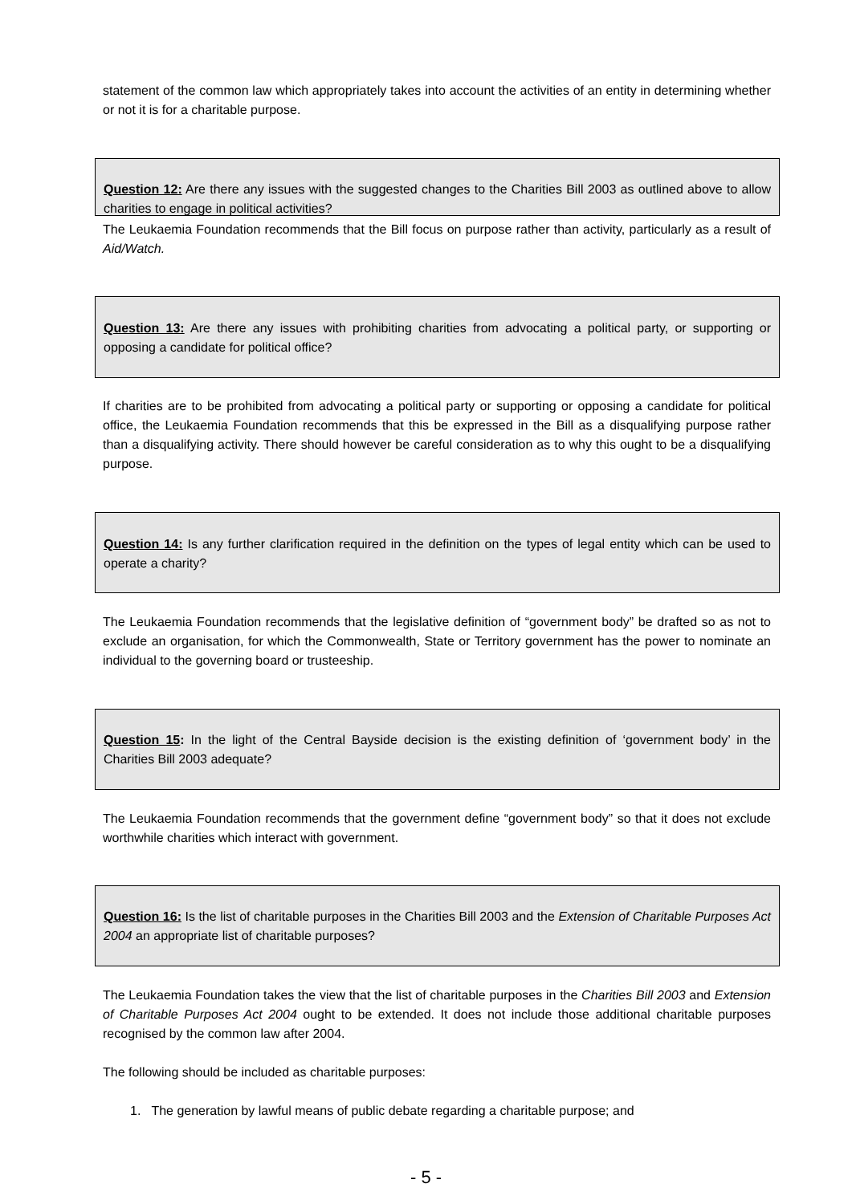statement of the common law which appropriately takes into account the activities of an entity in determining whether or not it is for a charitable purpose.
Question 12: Are there any issues with the suggested changes to the Charities Bill 2003 as outlined above to allow charities to engage in political activities?
The Leukaemia Foundation recommends that the Bill focus on purpose rather than activity, particularly as a result of Aid/Watch.
Question 13: Are there any issues with prohibiting charities from advocating a political party, or supporting or opposing a candidate for political office?
If charities are to be prohibited from advocating a political party or supporting or opposing a candidate for political office, the Leukaemia Foundation recommends that this be expressed in the Bill as a disqualifying purpose rather than a disqualifying activity. There should however be careful consideration as to why this ought to be a disqualifying purpose.
Question 14: Is any further clarification required in the definition on the types of legal entity which can be used to operate a charity?
The Leukaemia Foundation recommends that the legislative definition of “government body” be drafted so as not to exclude an organisation, for which the Commonwealth, State or Territory government has the power to nominate an individual to the governing board or trusteeship.
Question 15: In the light of the Central Bayside decision is the existing definition of ‘government body’ in the Charities Bill 2003 adequate?
The Leukaemia Foundation recommends that the government define “government body” so that it does not exclude worthwhile charities which interact with government.
Question 16: Is the list of charitable purposes in the Charities Bill 2003 and the Extension of Charitable Purposes Act 2004 an appropriate list of charitable purposes?
The Leukaemia Foundation takes the view that the list of charitable purposes in the Charities Bill 2003 and Extension of Charitable Purposes Act 2004 ought to be extended. It does not include those additional charitable purposes recognised by the common law after 2004.
The following should be included as charitable purposes:
1. The generation by lawful means of public debate regarding a charitable purpose; and
- 5 -